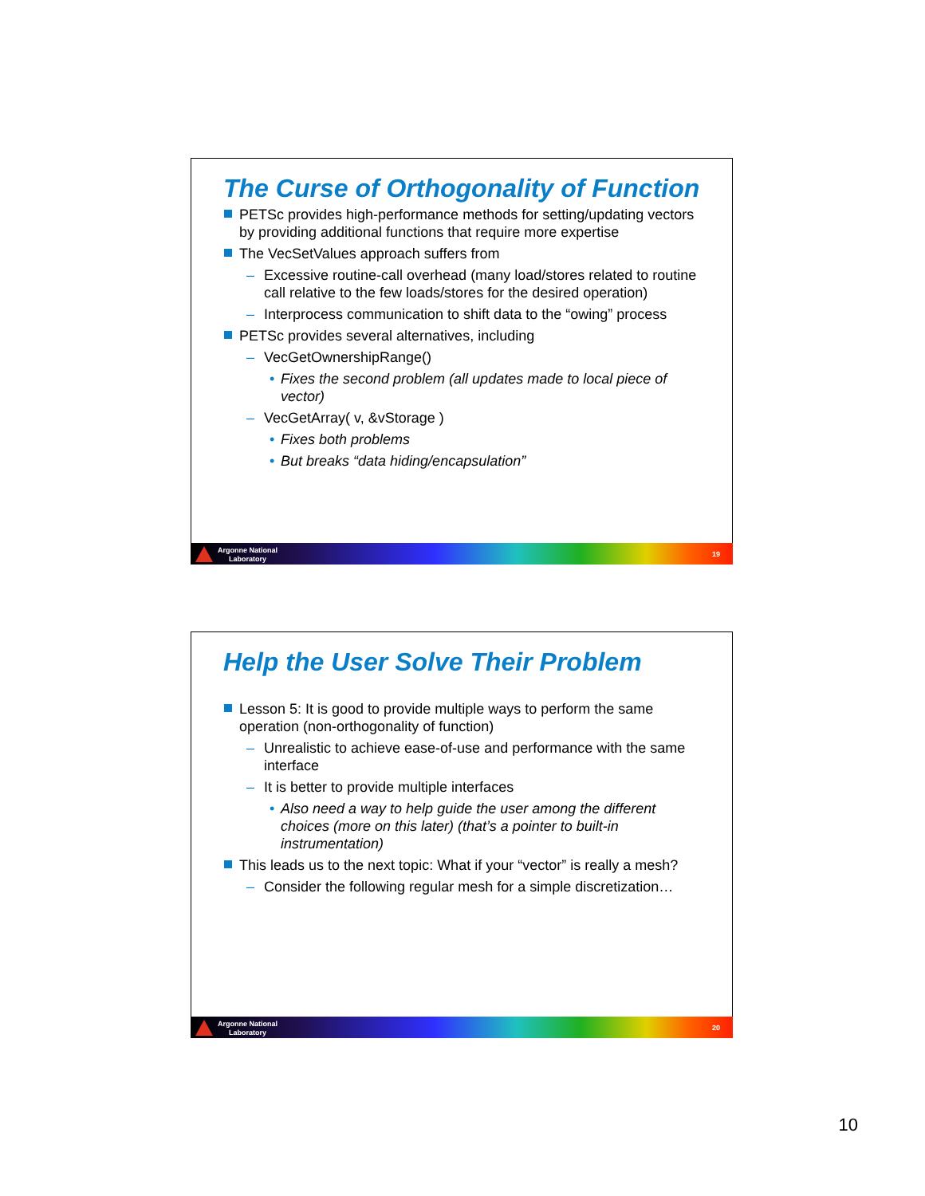The Curse of Orthogonality of Function
PETSc provides high-performance methods for setting/updating vectors by providing additional functions that require more expertise
The VecSetValues approach suffers from
– Excessive routine-call overhead (many load/stores related to routine call relative to the few loads/stores for the desired operation)
– Interprocess communication to shift data to the “owing” process
PETSc provides several alternatives, including
– VecGetOwnershipRange()
• Fixes the second problem (all updates made to local piece of vector)
– VecGetArray( v, &vStorage )
• Fixes both problems
• But breaks “data hiding/encapsulation”
Argonne National
Laboratory
19
Help the User Solve Their Problem
Lesson 5: It is good to provide multiple ways to perform the same operation (non-orthogonality of function)
– Unrealistic to achieve ease-of-use and performance with the same interface
– It is better to provide multiple interfaces
• Also need a way to help guide the user among the different choices (more on this later) (that’s a pointer to built-in instrumentation)
This leads us to the next topic: What if your “vector” is really a mesh?
– Consider the following regular mesh for a simple discretization…
Argonne National
Laboratory
20
10